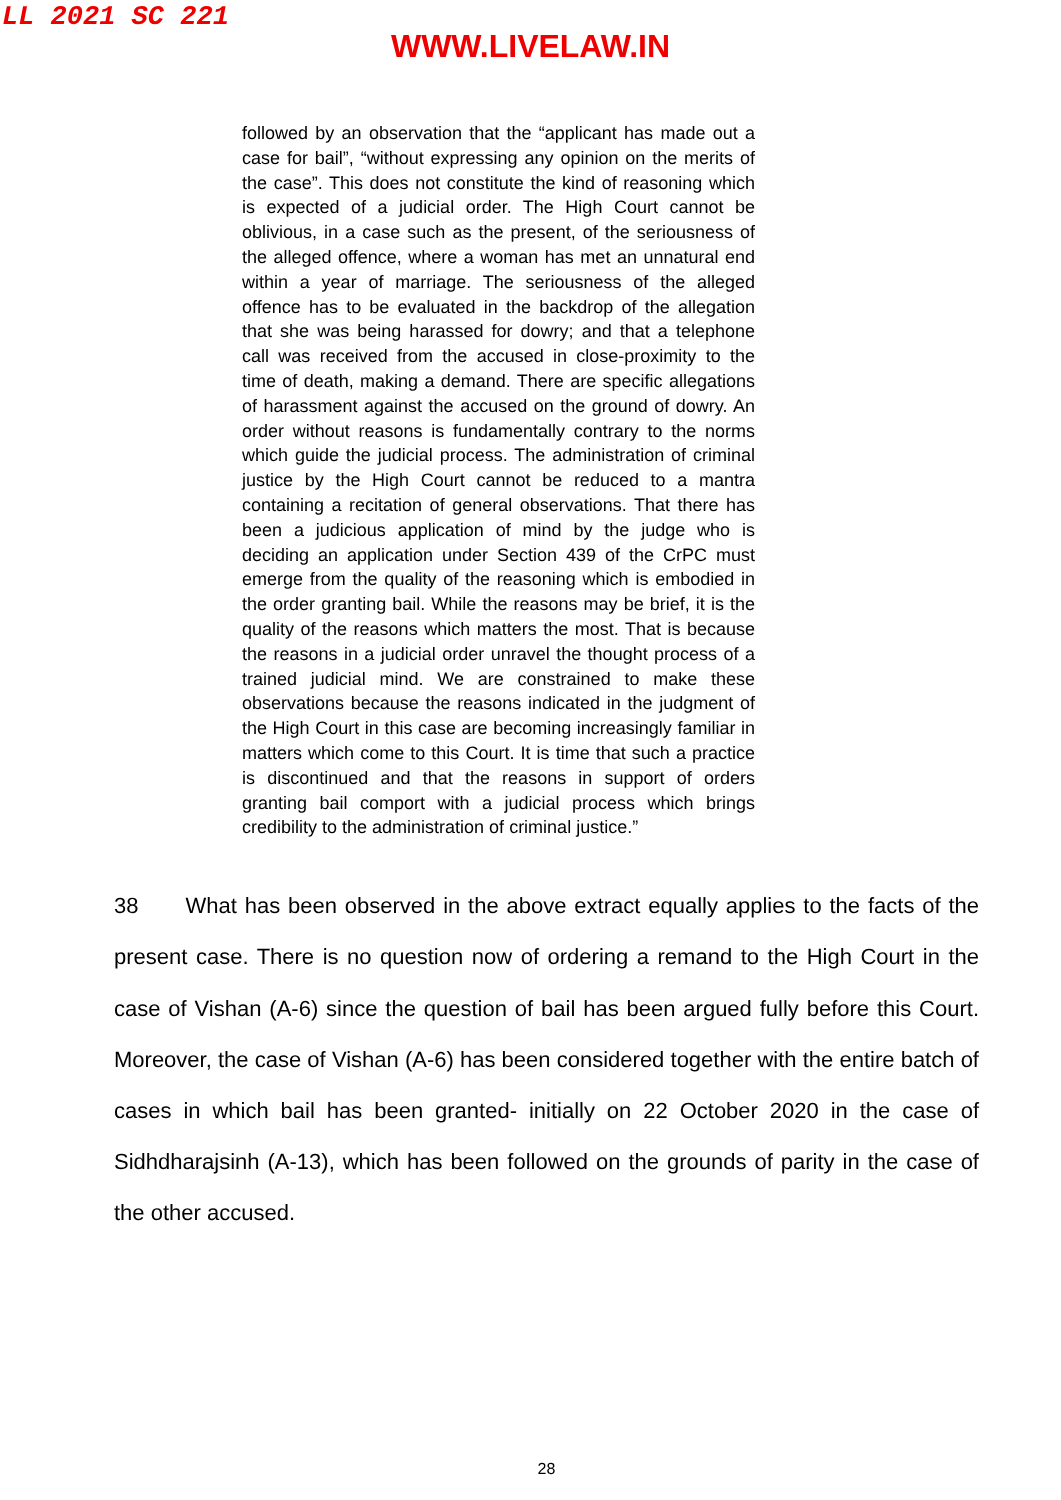LL 2021 SC 221
WWW.LIVELAW.IN
followed by an observation that the “applicant has made out a case for bail”, “without expressing any opinion on the merits of the case”. This does not constitute the kind of reasoning which is expected of a judicial order. The High Court cannot be oblivious, in a case such as the present, of the seriousness of the alleged offence, where a woman has met an unnatural end within a year of marriage. The seriousness of the alleged offence has to be evaluated in the backdrop of the allegation that she was being harassed for dowry; and that a telephone call was received from the accused in close-proximity to the time of death, making a demand. There are specific allegations of harassment against the accused on the ground of dowry. An order without reasons is fundamentally contrary to the norms which guide the judicial process. The administration of criminal justice by the High Court cannot be reduced to a mantra containing a recitation of general observations. That there has been a judicious application of mind by the judge who is deciding an application under Section 439 of the CrPC must emerge from the quality of the reasoning which is embodied in the order granting bail. While the reasons may be brief, it is the quality of the reasons which matters the most. That is because the reasons in a judicial order unravel the thought process of a trained judicial mind. We are constrained to make these observations because the reasons indicated in the judgment of the High Court in this case are becoming increasingly familiar in matters which come to this Court. It is time that such a practice is discontinued and that the reasons in support of orders granting bail comport with a judicial process which brings credibility to the administration of criminal justice.”
38 What has been observed in the above extract equally applies to the facts of the present case. There is no question now of ordering a remand to the High Court in the case of Vishan (A-6) since the question of bail has been argued fully before this Court. Moreover, the case of Vishan (A-6) has been considered together with the entire batch of cases in which bail has been granted- initially on 22 October 2020 in the case of Sidhdharajsinh (A-13), which has been followed on the grounds of parity in the case of the other accused.
28